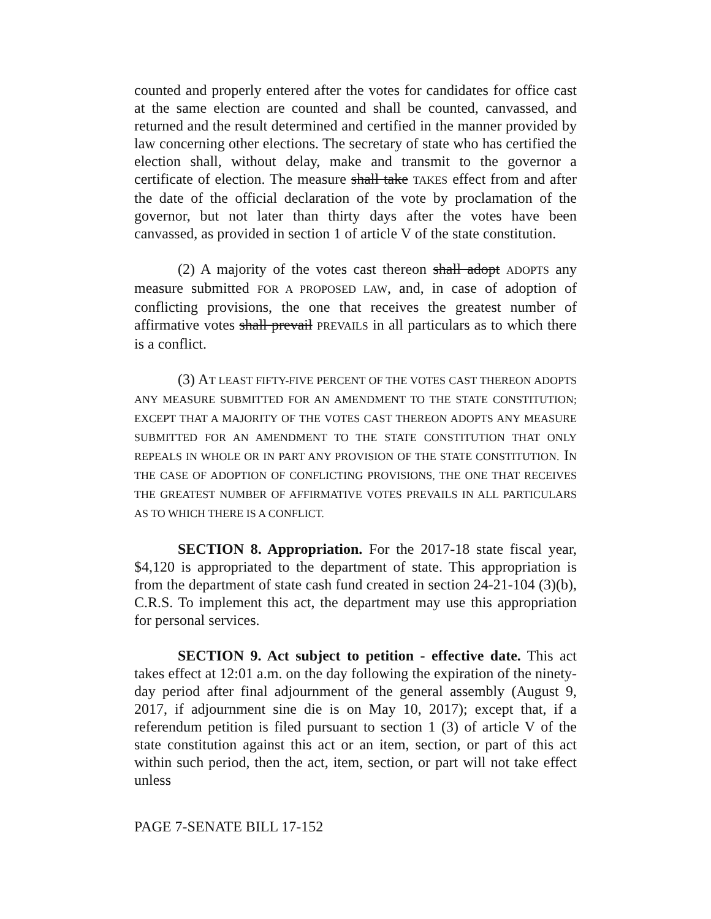counted and properly entered after the votes for candidates for office cast at the same election are counted and shall be counted, canvassed, and returned and the result determined and certified in the manner provided by law concerning other elections. The secretary of state who has certified the election shall, without delay, make and transmit to the governor a certificate of election. The measure shall take TAKES effect from and after the date of the official declaration of the vote by proclamation of the governor, but not later than thirty days after the votes have been canvassed, as provided in section 1 of article V of the state constitution.
(2) A majority of the votes cast thereon shall adopt ADOPTS any measure submitted FOR A PROPOSED LAW, and, in case of adoption of conflicting provisions, the one that receives the greatest number of affirmative votes shall prevail PREVAILS in all particulars as to which there is a conflict.
(3) AT LEAST FIFTY-FIVE PERCENT OF THE VOTES CAST THEREON ADOPTS ANY MEASURE SUBMITTED FOR AN AMENDMENT TO THE STATE CONSTITUTION; EXCEPT THAT A MAJORITY OF THE VOTES CAST THEREON ADOPTS ANY MEASURE SUBMITTED FOR AN AMENDMENT TO THE STATE CONSTITUTION THAT ONLY REPEALS IN WHOLE OR IN PART ANY PROVISION OF THE STATE CONSTITUTION. IN THE CASE OF ADOPTION OF CONFLICTING PROVISIONS, THE ONE THAT RECEIVES THE GREATEST NUMBER OF AFFIRMATIVE VOTES PREVAILS IN ALL PARTICULARS AS TO WHICH THERE IS A CONFLICT.
SECTION 8. Appropriation. For the 2017-18 state fiscal year, $4,120 is appropriated to the department of state. This appropriation is from the department of state cash fund created in section 24-21-104 (3)(b), C.R.S. To implement this act, the department may use this appropriation for personal services.
SECTION 9. Act subject to petition - effective date. This act takes effect at 12:01 a.m. on the day following the expiration of the ninety-day period after final adjournment of the general assembly (August 9, 2017, if adjournment sine die is on May 10, 2017); except that, if a referendum petition is filed pursuant to section 1 (3) of article V of the state constitution against this act or an item, section, or part of this act within such period, then the act, item, section, or part will not take effect unless
PAGE 7-SENATE BILL 17-152